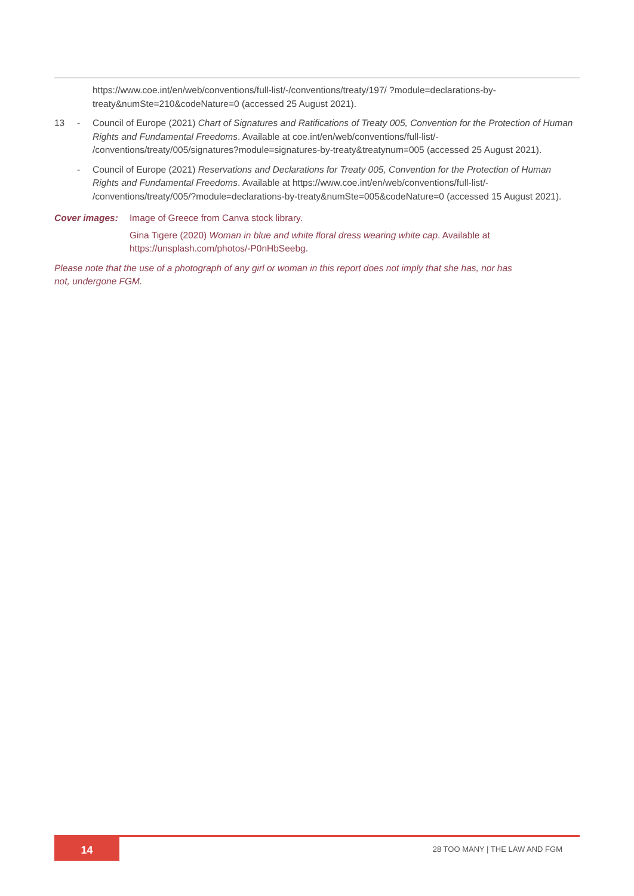https://www.coe.int/en/web/conventions/full-list/-/conventions/treaty/197/ ?module=declarations-by-treaty&numSte=210&codeNature=0 (accessed 25 August 2021).
13 - Council of Europe (2021) Chart of Signatures and Ratifications of Treaty 005, Convention for the Protection of Human Rights and Fundamental Freedoms. Available at coe.int/en/web/conventions/full-list/- /conventions/treaty/005/signatures?module=signatures-by-treaty&treatynum=005 (accessed 25 August 2021).
- Council of Europe (2021) Reservations and Declarations for Treaty 005, Convention for the Protection of Human Rights and Fundamental Freedoms. Available at https://www.coe.int/en/web/conventions/full-list/- /conventions/treaty/005/?module=declarations-by-treaty&numSte=005&codeNature=0 (accessed 15 August 2021).
Cover images: Image of Greece from Canva stock library.
Gina Tigere (2020) Woman in blue and white floral dress wearing white cap. Available at https://unsplash.com/photos/-P0nHbSeebg.
Please note that the use of a photograph of any girl or woman in this report does not imply that she has, nor has not, undergone FGM.
14 28 TOO MANY | THE LAW AND FGM